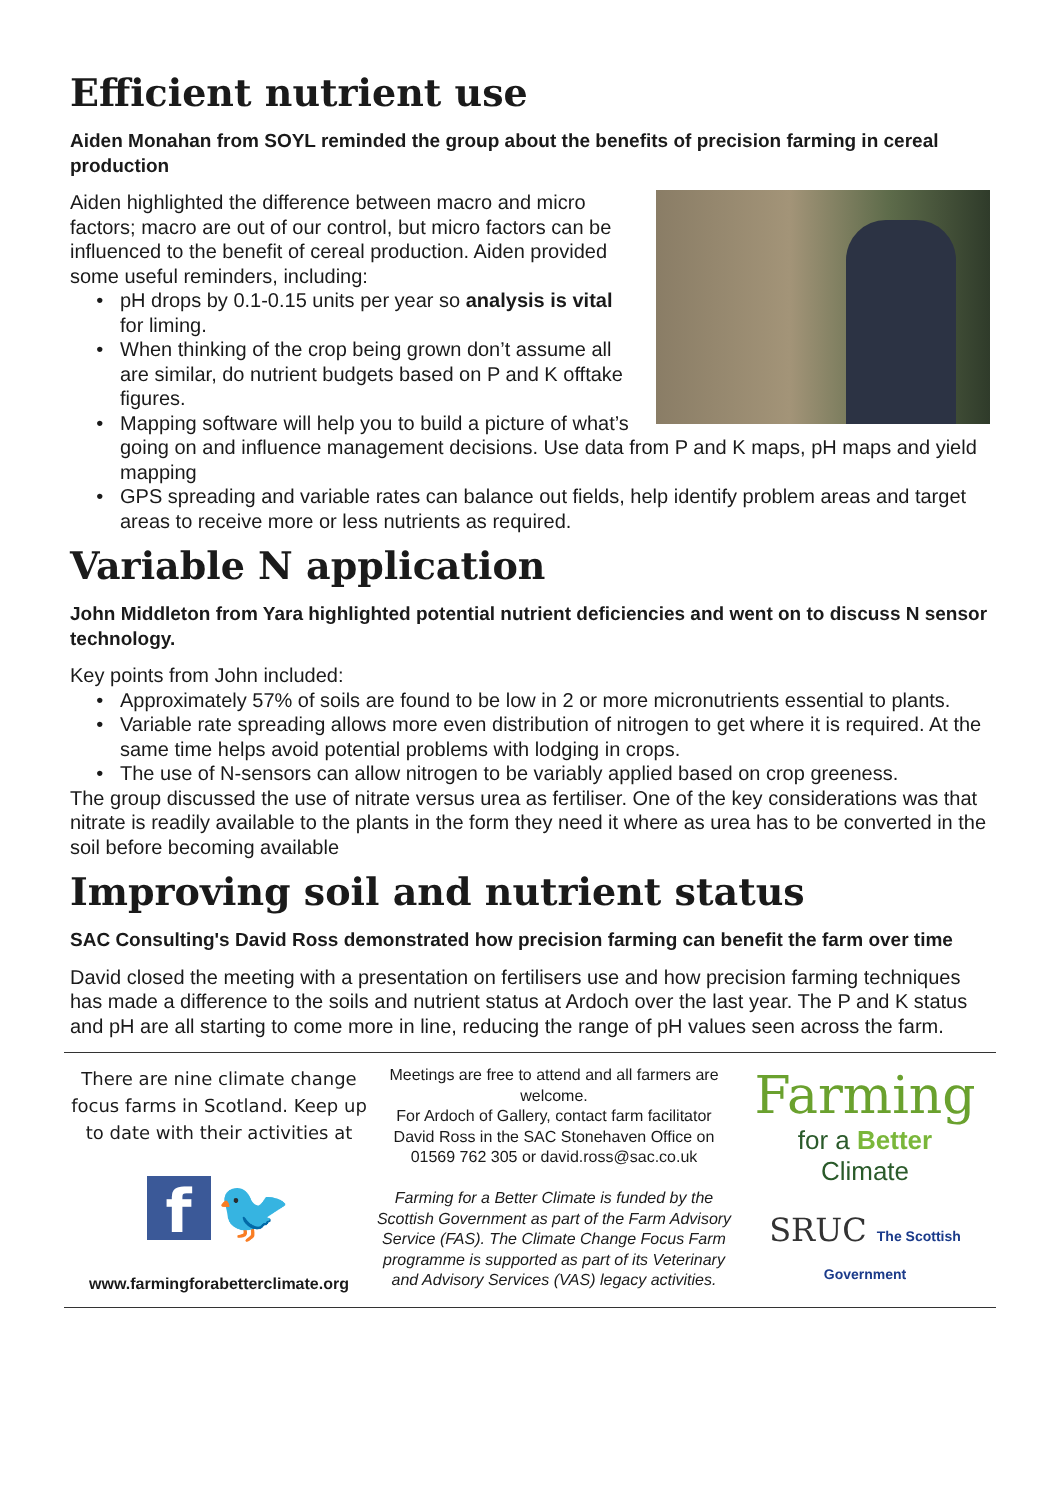Efficient nutrient use
Aiden Monahan from SOYL reminded the group about the benefits of precision farming in cereal production
Aiden highlighted the difference between macro and micro factors; macro are out of our control, but micro factors can be influenced to the benefit of cereal production. Aiden provided some useful reminders, including:
pH drops by 0.1-0.15 units per year so analysis is vital for liming.
When thinking of the crop being grown don’t assume all are similar, do nutrient budgets based on P and K offtake figures.
Mapping software will help you to build a picture of what’s going on and influence management decisions. Use data from P and K maps, pH maps and yield mapping
GPS spreading and variable rates can balance out fields, help identify problem areas and target areas to receive more or less nutrients as required.
Variable N application
John Middleton from Yara highlighted potential nutrient deficiencies and went on to discuss N sensor technology.
Key points from John included:
Approximately 57% of soils are found to be low in 2 or more micronutrients essential to plants.
Variable rate spreading allows more even distribution of nitrogen to get where it is required. At the same time helps avoid potential problems with lodging in crops.
The use of N-sensors can allow nitrogen to be variably applied based on crop greeness.
The group discussed the use of nitrate versus urea as fertiliser. One of the key considerations was that nitrate is readily available to the plants in the form they need it where as urea has to be converted in the soil before becoming available
Improving soil and nutrient status
SAC Consulting's David Ross demonstrated how precision farming can benefit the farm over time
David closed the meeting with a presentation on fertilisers use and how precision farming techniques has made a difference to the soils and nutrient status at Ardoch over the last year. The P and K status and pH are all starting to come more in line, reducing the range of pH values seen across the farm.
There are nine climate change focus farms in Scotland. Keep up to date with their activities at
f 🐦
www.farmingforabetterclimate.org
Meetings are free to attend and all farmers are welcome.
For Ardoch of Gallery, contact farm facilitator David Ross in the SAC Stonehaven Office on 01569 762 305 or david.ross@sac.co.uk
Farming for a Better Climate is funded by the Scottish Government as part of the Farm Advisory Service (FAS). The Climate Change Focus Farm programme is supported as part of its Veterinary and Advisory Services (VAS) legacy activities.
Farming
for a Better
Climate
SRUC The Scottish Government